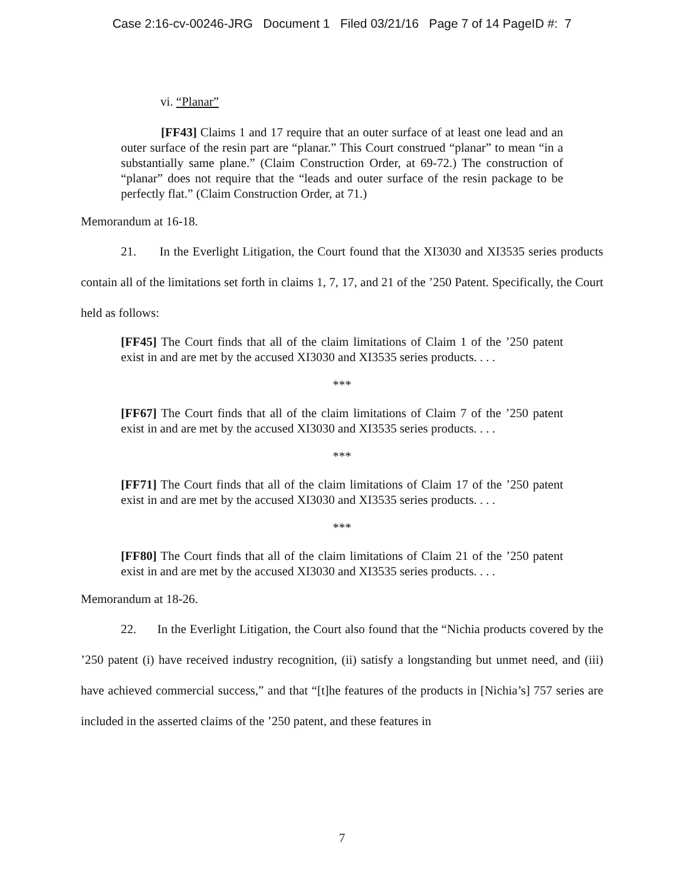Case 2:16-cv-00246-JRG Document 1 Filed 03/21/16 Page 7 of 14 PageID #: 7
vi. “Planar”
[FF43] Claims 1 and 17 require that an outer surface of at least one lead and an outer surface of the resin part are “planar.” This Court construed “planar” to mean “in a substantially same plane.” (Claim Construction Order, at 69-72.) The construction of “planar” does not require that the “leads and outer surface of the resin package to be perfectly flat.” (Claim Construction Order, at 71.)
Memorandum at 16-18.
21. In the Everlight Litigation, the Court found that the XI3030 and XI3535 series products contain all of the limitations set forth in claims 1, 7, 17, and 21 of the ’250 Patent. Specifically, the Court held as follows:
[FF45] The Court finds that all of the claim limitations of Claim 1 of the ’250 patent exist in and are met by the accused XI3030 and XI3535 series products. . . .
***
[FF67] The Court finds that all of the claim limitations of Claim 7 of the ’250 patent exist in and are met by the accused XI3030 and XI3535 series products. . . .
***
[FF71] The Court finds that all of the claim limitations of Claim 17 of the ’250 patent exist in and are met by the accused XI3030 and XI3535 series products. . . .
***
[FF80] The Court finds that all of the claim limitations of Claim 21 of the ’250 patent exist in and are met by the accused XI3030 and XI3535 series products. . . .
Memorandum at 18-26.
22. In the Everlight Litigation, the Court also found that the “Nichia products covered by the ’250 patent (i) have received industry recognition, (ii) satisfy a longstanding but unmet need, and (iii) have achieved commercial success,” and that “[t]he features of the products in [Nichia’s] 757 series are included in the asserted claims of the ’250 patent, and these features in
7